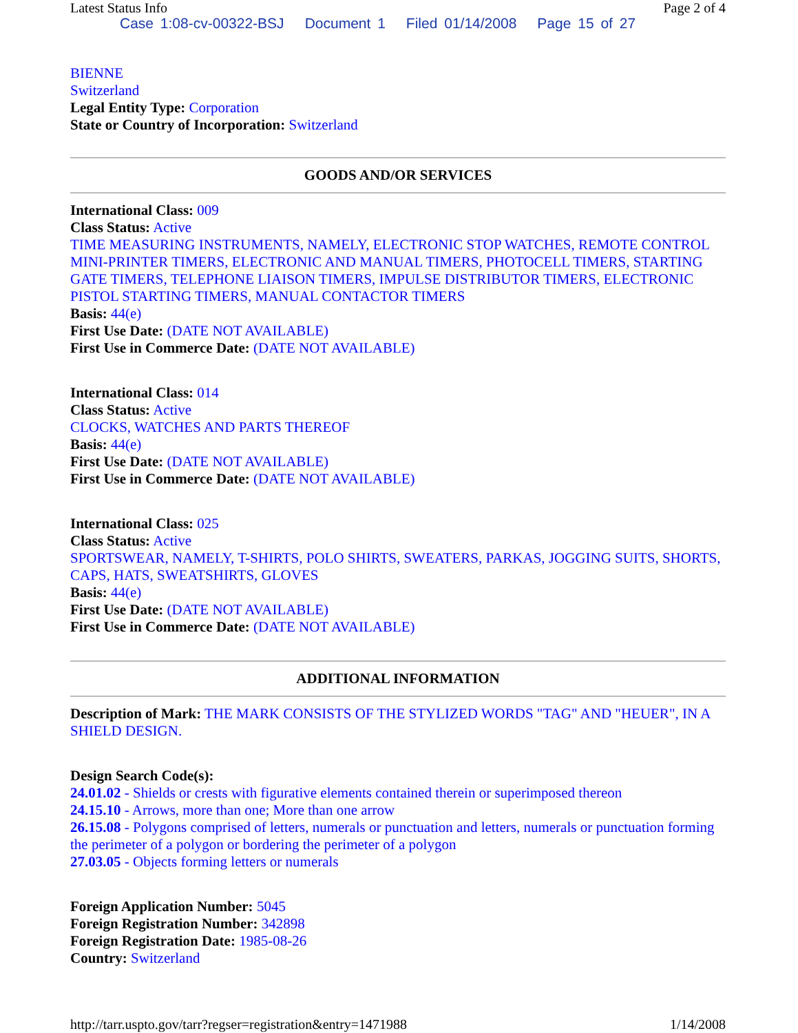Latest Status Info Page 2 of 4
Case 1:08-cv-00322-BSJ Document 1 Filed 01/14/2008 Page 15 of 27
BIENNE
Switzerland
Legal Entity Type: Corporation
State or Country of Incorporation: Switzerland
GOODS AND/OR SERVICES
International Class: 009
Class Status: Active
TIME MEASURING INSTRUMENTS, NAMELY, ELECTRONIC STOP WATCHES, REMOTE CONTROL MINI-PRINTER TIMERS, ELECTRONIC AND MANUAL TIMERS, PHOTOCELL TIMERS, STARTING GATE TIMERS, TELEPHONE LIAISON TIMERS, IMPULSE DISTRIBUTOR TIMERS, ELECTRONIC PISTOL STARTING TIMERS, MANUAL CONTACTOR TIMERS
Basis: 44(e)
First Use Date: (DATE NOT AVAILABLE)
First Use in Commerce Date: (DATE NOT AVAILABLE)
International Class: 014
Class Status: Active
CLOCKS, WATCHES AND PARTS THEREOF
Basis: 44(e)
First Use Date: (DATE NOT AVAILABLE)
First Use in Commerce Date: (DATE NOT AVAILABLE)
International Class: 025
Class Status: Active
SPORTSWEAR, NAMELY, T-SHIRTS, POLO SHIRTS, SWEATERS, PARKAS, JOGGING SUITS, SHORTS, CAPS, HATS, SWEATSHIRTS, GLOVES
Basis: 44(e)
First Use Date: (DATE NOT AVAILABLE)
First Use in Commerce Date: (DATE NOT AVAILABLE)
ADDITIONAL INFORMATION
Description of Mark: THE MARK CONSISTS OF THE STYLIZED WORDS "TAG" AND "HEUER", IN A SHIELD DESIGN.
Design Search Code(s):
24.01.02 - Shields or crests with figurative elements contained therein or superimposed thereon
24.15.10 - Arrows, more than one; More than one arrow
26.15.08 - Polygons comprised of letters, numerals or punctuation and letters, numerals or punctuation forming the perimeter of a polygon or bordering the perimeter of a polygon
27.03.05 - Objects forming letters or numerals
Foreign Application Number: 5045
Foreign Registration Number: 342898
Foreign Registration Date: 1985-08-26
Country: Switzerland
http://tarr.uspto.gov/tarr?regser=registration&entry=1471988 1/14/2008